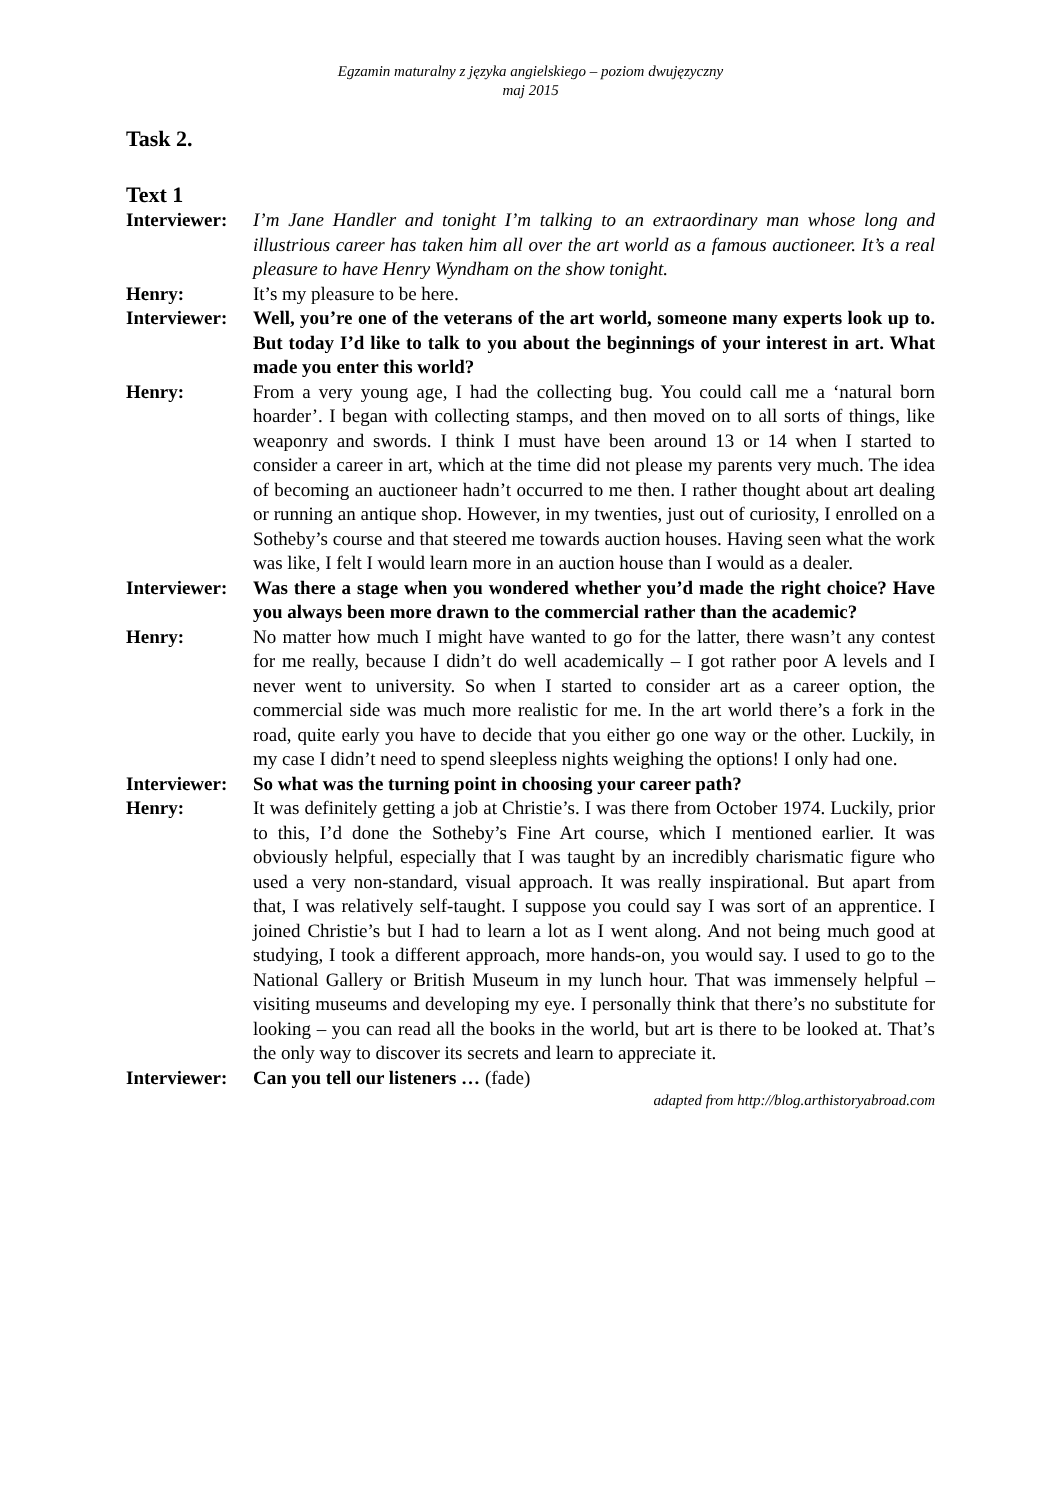Egzamin maturalny z języka angielskiego – poziom dwujęzyczny
maj 2015
Task 2.
Text 1
Interviewer:
I’m Jane Handler and tonight I’m talking to an extraordinary man whose long and illustrious career has taken him all over the art world as a famous auctioneer. It’s a real pleasure to have Henry Wyndham on the show tonight.
Henry: It’s my pleasure to be here.
Interviewer:
Well, you’re one of the veterans of the art world, someone many experts look up to. But today I’d like to talk to you about the beginnings of your interest in art. What made you enter this world?
Henry: From a very young age, I had the collecting bug. You could call me a ‘natural born hoarder’. I began with collecting stamps, and then moved on to all sorts of things, like weaponry and swords. I think I must have been around 13 or 14 when I started to consider a career in art, which at the time did not please my parents very much. The idea of becoming an auctioneer hadn’t occurred to me then. I rather thought about art dealing or running an antique shop. However, in my twenties, just out of curiosity, I enrolled on a Sotheby’s course and that steered me towards auction houses. Having seen what the work was like, I felt I would learn more in an auction house than I would as a dealer.
Interviewer:
Was there a stage when you wondered whether you’d made the right choice? Have you always been more drawn to the commercial rather than the academic?
Henry: No matter how much I might have wanted to go for the latter, there wasn’t any contest for me really, because I didn’t do well academically – I got rather poor A levels and I never went to university. So when I started to consider art as a career option, the commercial side was much more realistic for me. In the art world there’s a fork in the road, quite early you have to decide that you either go one way or the other. Luckily, in my case I didn’t need to spend sleepless nights weighing the options! I only had one.
Interviewer:
So what was the turning point in choosing your career path?
Henry: It was definitely getting a job at Christie’s. I was there from October 1974. Luckily, prior to this, I’d done the Sotheby’s Fine Art course, which I mentioned earlier. It was obviously helpful, especially that I was taught by an incredibly charismatic figure who used a very non-standard, visual approach. It was really inspirational. But apart from that, I was relatively self-taught. I suppose you could say I was sort of an apprentice. I joined Christie’s but I had to learn a lot as I went along. And not being much good at studying, I took a different approach, more hands-on, you would say. I used to go to the National Gallery or British Museum in my lunch hour. That was immensely helpful – visiting museums and developing my eye. I personally think that there’s no substitute for looking – you can read all the books in the world, but art is there to be looked at. That’s the only way to discover its secrets and learn to appreciate it.
Interviewer:
Can you tell our listeners … (fade)
adapted from http://blog.arthistoryabroad.com